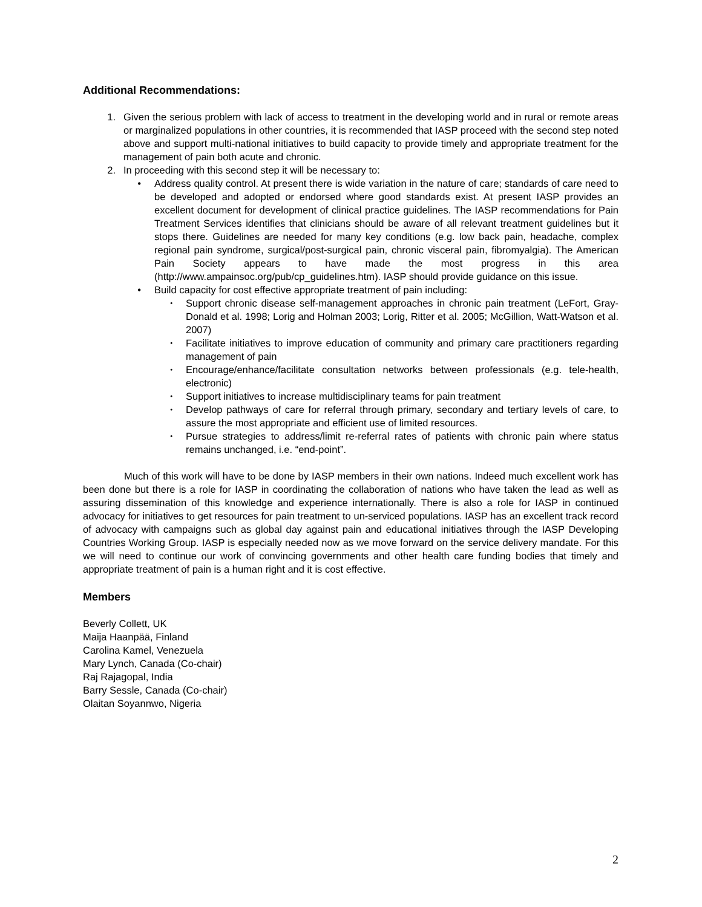Additional Recommendations:
1. Given the serious problem with lack of access to treatment in the developing world and in rural or remote areas or marginalized populations in other countries, it is recommended that IASP proceed with the second step noted above and support multi-national initiatives to build capacity to provide timely and appropriate treatment for the management of pain both acute and chronic.
2. In proceeding with this second step it will be necessary to:
• Address quality control. At present there is wide variation in the nature of care; standards of care need to be developed and adopted or endorsed where good standards exist. At present IASP provides an excellent document for development of clinical practice guidelines. The IASP recommendations for Pain Treatment Services identifies that clinicians should be aware of all relevant treatment guidelines but it stops there. Guidelines are needed for many key conditions (e.g. low back pain, headache, complex regional pain syndrome, surgical/post-surgical pain, chronic visceral pain, fibromyalgia). The American Pain Society appears to have made the most progress in this area (http://www.ampainsoc.org/pub/cp_guidelines.htm). IASP should provide guidance on this issue.
• Build capacity for cost effective appropriate treatment of pain including:
•
Support chronic disease self-management approaches in chronic pain treatment (LeFort, Gray-Donald et al. 1998; Lorig and Holman 2003; Lorig, Ritter et al. 2005; McGillion, Watt-Watson et al. 2007)
•
Facilitate initiatives to improve education of community and primary care practitioners regarding management of pain
•
Encourage/enhance/facilitate consultation networks between professionals (e.g. tele-health, electronic)
•
Support initiatives to increase multidisciplinary teams for pain treatment
•
Develop pathways of care for referral through primary, secondary and tertiary levels of care, to assure the most appropriate and efficient use of limited resources.
•
Pursue strategies to address/limit re-referral rates of patients with chronic pain where status remains unchanged, i.e. “end-point”.
Much of this work will have to be done by IASP members in their own nations. Indeed much excellent work has been done but there is a role for IASP in coordinating the collaboration of nations who have taken the lead as well as assuring dissemination of this knowledge and experience internationally. There is also a role for IASP in continued advocacy for initiatives to get resources for pain treatment to un-serviced populations. IASP has an excellent track record of advocacy with campaigns such as global day against pain and educational initiatives through the IASP Developing Countries Working Group. IASP is especially needed now as we move forward on the service delivery mandate. For this we will need to continue our work of convincing governments and other health care funding bodies that timely and appropriate treatment of pain is a human right and it is cost effective.
Members
Beverly Collett, UK
Maija Haanpää, Finland
Carolina Kamel, Venezuela
Mary Lynch, Canada (Co-chair)
Raj Rajagopal, India
Barry Sessle, Canada (Co-chair)
Olaitan Soyannwo, Nigeria
2